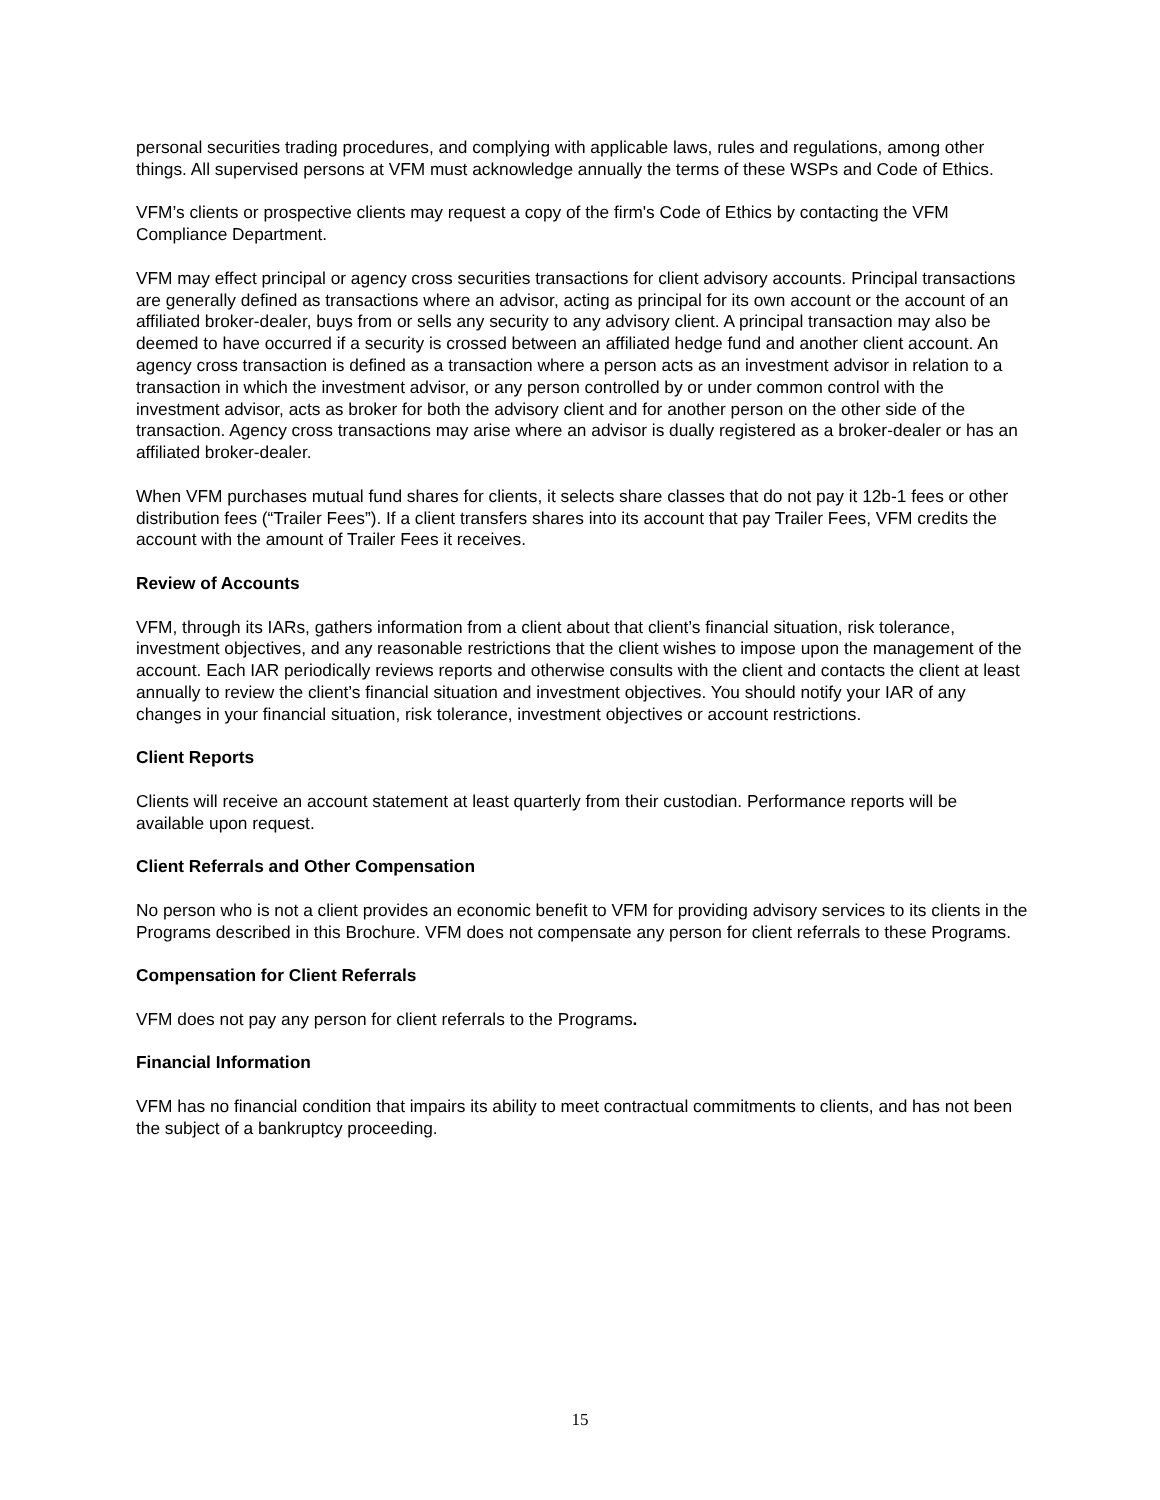personal securities trading procedures, and complying with applicable laws, rules and regulations, among other things. All supervised persons at VFM must acknowledge annually the terms of these WSPs and Code of Ethics.
VFM’s clients or prospective clients may request a copy of the firm's Code of Ethics by contacting the VFM Compliance Department.
VFM may effect principal or agency cross securities transactions for client advisory accounts. Principal transactions are generally defined as transactions where an advisor, acting as principal for its own account or the account of an affiliated broker-dealer, buys from or sells any security to any advisory client. A principal transaction may also be deemed to have occurred if a security is crossed between an affiliated hedge fund and another client account. An agency cross transaction is defined as a transaction where a person acts as an investment advisor in relation to a transaction in which the investment advisor, or any person controlled by or under common control with the investment advisor, acts as broker for both the advisory client and for another person on the other side of the transaction. Agency cross transactions may arise where an advisor is dually registered as a broker-dealer or has an affiliated broker-dealer.
When VFM purchases mutual fund shares for clients, it selects share classes that do not pay it 12b-1 fees or other distribution fees (“Trailer Fees”). If a client transfers shares into its account that pay Trailer Fees, VFM credits the account with the amount of Trailer Fees it receives.
Review of Accounts
VFM, through its IARs, gathers information from a client about that client’s financial situation, risk tolerance, investment objectives, and any reasonable restrictions that the client wishes to impose upon the management of the account. Each IAR periodically reviews reports and otherwise consults with the client and contacts the client at least annually to review the client’s financial situation and investment objectives. You should notify your IAR of any changes in your financial situation, risk tolerance, investment objectives or account restrictions.
Client Reports
Clients will receive an account statement at least quarterly from their custodian. Performance reports will be available upon request.
Client Referrals and Other Compensation
No person who is not a client provides an economic benefit to VFM for providing advisory services to its clients in the Programs described in this Brochure. VFM does not compensate any person for client referrals to these Programs.
Compensation for Client Referrals
VFM does not pay any person for client referrals to the Programs.
Financial Information
VFM has no financial condition that impairs its ability to meet contractual commitments to clients, and has not been the subject of a bankruptcy proceeding.
15